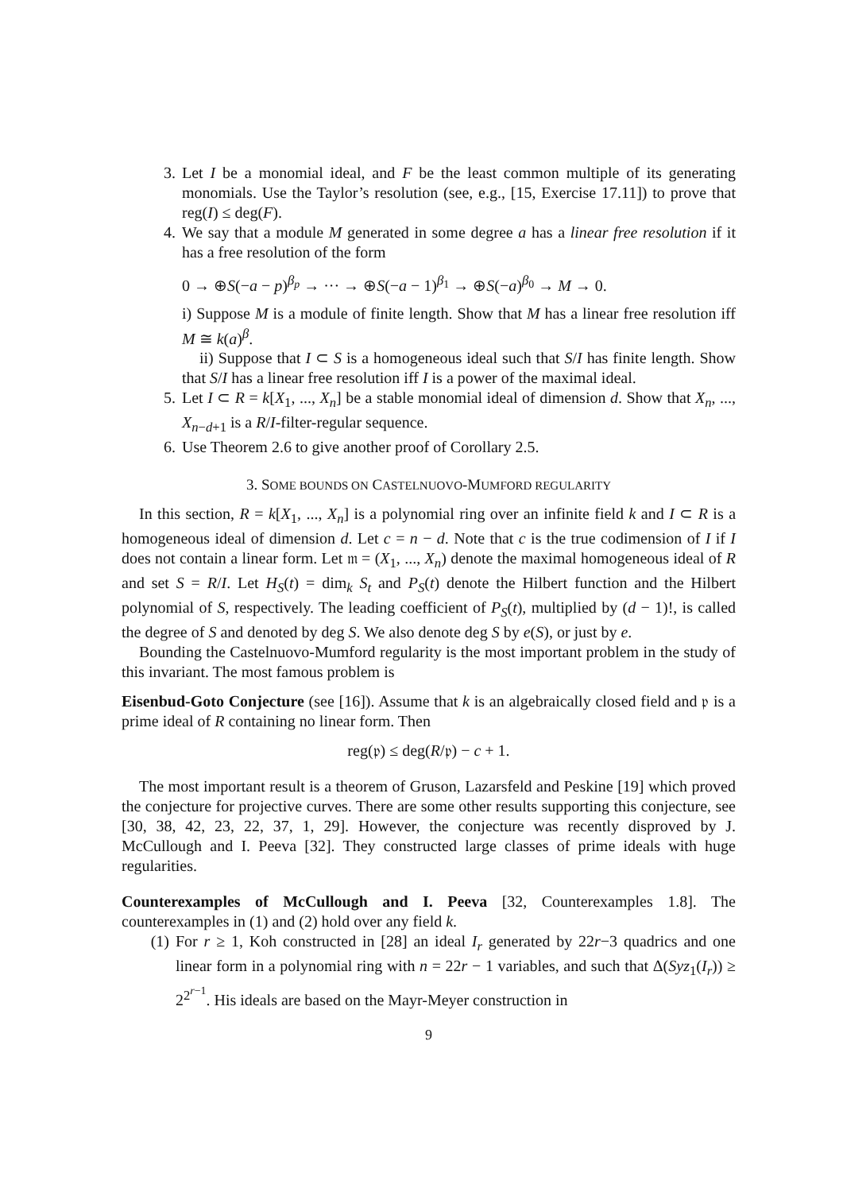3. Let I be a monomial ideal, and F be the least common multiple of its generating monomials. Use the Taylor’s resolution (see, e.g., [15, Exercise 17.11]) to prove that reg(I) ≤ deg(F).
4. We say that a module M generated in some degree a has a linear free resolution if it has a free resolution of the form
0 → ⊕S(−a − p)<sup>β<sub>p</sub></sup> → ··· → ⊕S(−a − 1)<sup>β<sub>1</sub></sup> → ⊕S(−a)<sup>β<sub>0</sub></sup> → M → 0.
i) Suppose M is a module of finite length. Show that M has a linear free resolution iff M ≅ k(a)<sup>β</sup>.
ii) Suppose that I ⊂ S is a homogeneous ideal such that S/I has finite length. Show that S/I has a linear free resolution iff I is a power of the maximal ideal.
5. Let I ⊂ R = k[X<sub>1</sub>, ..., X<sub>n</sub>] be a stable monomial ideal of dimension d. Show that X<sub>n</sub>, ..., X<sub>n−d+1</sub> is a R/I-filter-regular sequence.
6. Use Theorem 2.6 to give another proof of Corollary 2.5.
3. SOME BOUNDS ON CASTELNUOVO-MUMFORD REGULARITY
In this section, R = k[X<sub>1</sub>, ..., X<sub>n</sub>] is a polynomial ring over an infinite field k and I ⊂ R is a homogeneous ideal of dimension d. Let c = n − d. Note that c is the true codimension of I if I does not contain a linear form. Let 𝔪 = (X<sub>1</sub>, ..., X<sub>n</sub>) denote the maximal homogeneous ideal of R and set S = R/I. Let H<sub>S</sub>(t) = dim<sub>k</sub> S<sub>t</sub> and P<sub>S</sub>(t) denote the Hilbert function and the Hilbert polynomial of S, respectively. The leading coefficient of P<sub>S</sub>(t), multiplied by (d − 1)!, is called the degree of S and denoted by deg S. We also denote deg S by e(S), or just by e.
Bounding the Castelnuovo-Mumford regularity is the most important problem in the study of this invariant. The most famous problem is
Eisenbud-Goto Conjecture (see [16]). Assume that k is an algebraically closed field and 𝔭 is a prime ideal of R containing no linear form. Then
reg(𝔭) ≤ deg(R/𝔭) − c + 1.
The most important result is a theorem of Gruson, Lazarsfeld and Peskine [19] which proved the conjecture for projective curves. There are some other results supporting this conjecture, see [30, 38, 42, 23, 22, 37, 1, 29]. However, the conjecture was recently disproved by J. McCullough and I. Peeva [32]. They constructed large classes of prime ideals with huge regularities.
Counterexamples of McCullough and I. Peeva [32, Counterexamples 1.8]. The counterexamples in (1) and (2) hold over any field k.
(1) For r ≥ 1, Koh constructed in [28] an ideal I<sub>r</sub> generated by 22r−3 quadrics and one linear form in a polynomial ring with n = 22r − 1 variables, and such that Δ(Syz<sub>1</sub>(I<sub>r</sub>)) ≥ 2<sup>2<sup>r−1</sup></sup>. His ideals are based on the Mayr-Meyer construction in
9